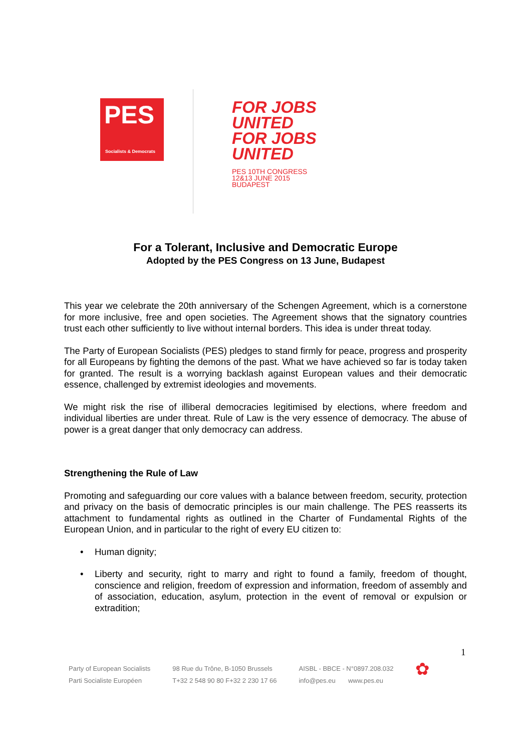PES
Socialists & Democrats
FOR JOBS
UNITED
FOR JOBS
UNITED
PES 10TH CONGRESS
12&13 JUNE 2015
BUDAPEST
For a Tolerant, Inclusive and Democratic Europe
Adopted by the PES Congress on 13 June, Budapest
This year we celebrate the 20th anniversary of the Schengen Agreement, which is a cornerstone for more inclusive, free and open societies. The Agreement shows that the signatory countries trust each other sufficiently to live without internal borders. This idea is under threat today.
The Party of European Socialists (PES) pledges to stand firmly for peace, progress and prosperity for all Europeans by fighting the demons of the past. What we have achieved so far is today taken for granted. The result is a worrying backlash against European values and their democratic essence, challenged by extremist ideologies and movements.
We might risk the rise of illiberal democracies legitimised by elections, where freedom and individual liberties are under threat. Rule of Law is the very essence of democracy. The abuse of power is a great danger that only democracy can address.
Strengthening the Rule of Law
Promoting and safeguarding our core values with a balance between freedom, security, protection and privacy on the basis of democratic principles is our main challenge. The PES reasserts its attachment to fundamental rights as outlined in the Charter of Fundamental Rights of the European Union, and in particular to the right of every EU citizen to:
• Human dignity;
• Liberty and security, right to marry and right to found a family, freedom of thought, conscience and religion, freedom of expression and information, freedom of assembly and of association, education, asylum, protection in the event of removal or expulsion or extradition;
1
Party of European Socialists
Parti Socialiste Européen
98 Rue du Trône, B-1050 Brussels
T+32 2 548 90 80 F+32 2 230 17 66
AISBL - BBCE - N°0897.208.032
info@pes.eu www.pes.eu
✿